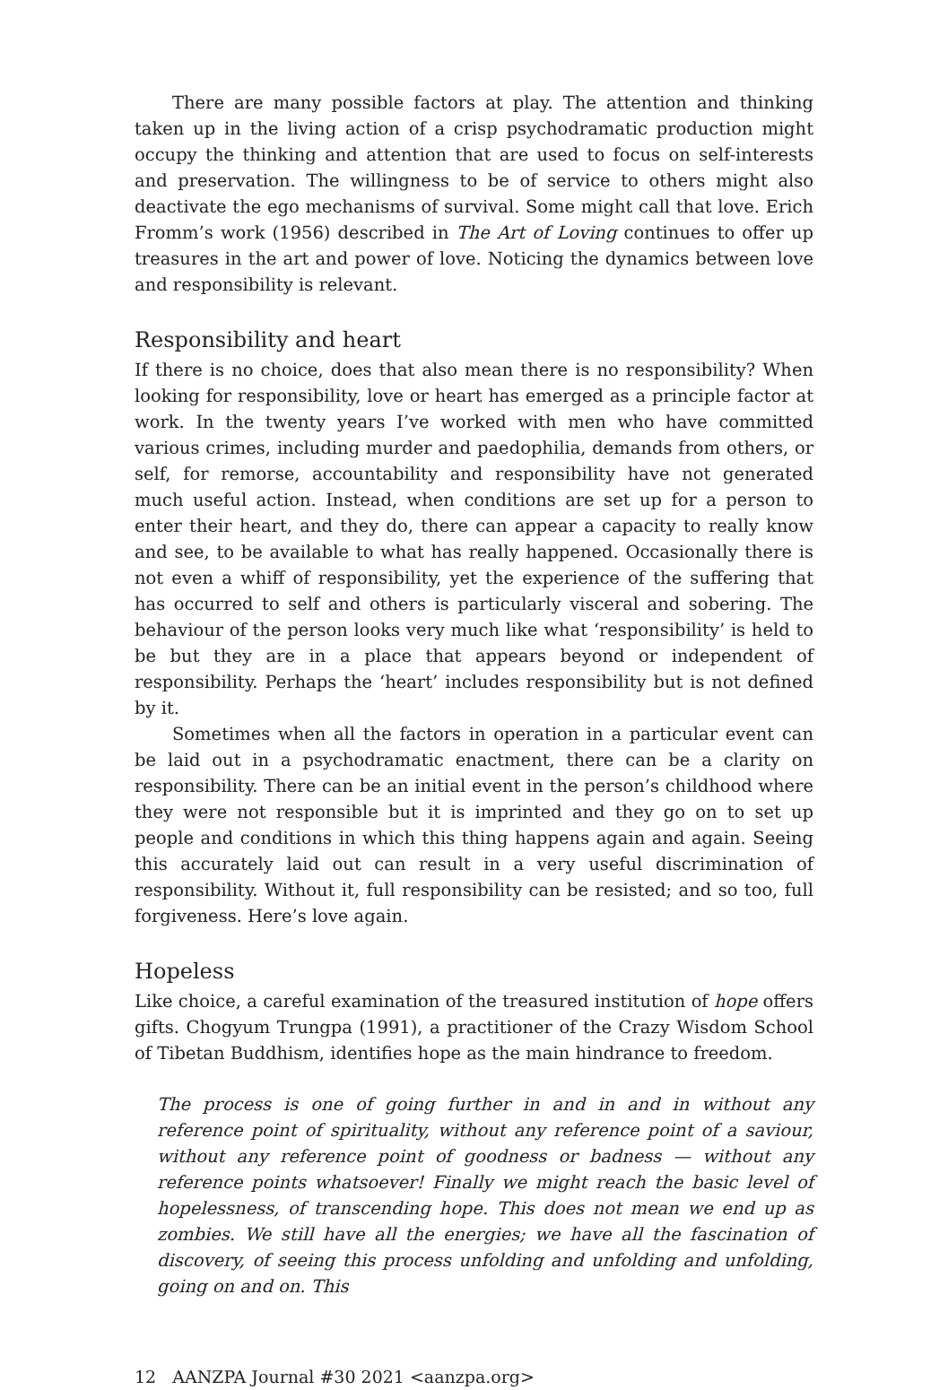There are many possible factors at play. The attention and thinking taken up in the living action of a crisp psychodramatic production might occupy the thinking and attention that are used to focus on self-interests and preservation. The willingness to be of service to others might also deactivate the ego mechanisms of survival. Some might call that love. Erich Fromm’s work (1956) described in The Art of Loving continues to offer up treasures in the art and power of love. Noticing the dynamics between love and responsibility is relevant.
Responsibility and heart
If there is no choice, does that also mean there is no responsibility? When looking for responsibility, love or heart has emerged as a principle factor at work. In the twenty years I’ve worked with men who have committed various crimes, including murder and paedophilia, demands from others, or self, for remorse, accountability and responsibility have not generated much useful action. Instead, when conditions are set up for a person to enter their heart, and they do, there can appear a capacity to really know and see, to be available to what has really happened. Occasionally there is not even a whiff of responsibility, yet the experience of the suffering that has occurred to self and others is particularly visceral and sobering. The behaviour of the person looks very much like what ‘responsibility’ is held to be but they are in a place that appears beyond or independent of responsibility. Perhaps the ‘heart’ includes responsibility but is not defined by it.
Sometimes when all the factors in operation in a particular event can be laid out in a psychodramatic enactment, there can be a clarity on responsibility. There can be an initial event in the person’s childhood where they were not responsible but it is imprinted and they go on to set up people and conditions in which this thing happens again and again. Seeing this accurately laid out can result in a very useful discrimination of responsibility. Without it, full responsibility can be resisted; and so too, full forgiveness. Here’s love again.
Hopeless
Like choice, a careful examination of the treasured institution of hope offers gifts. Chogyum Trungpa (1991), a practitioner of the Crazy Wisdom School of Tibetan Buddhism, identifies hope as the main hindrance to freedom.
The process is one of going further in and in and in without any reference point of spirituality, without any reference point of a saviour, without any reference point of goodness or badness — without any reference points whatsoever! Finally we might reach the basic level of hopelessness, of transcending hope. This does not mean we end up as zombies. We still have all the energies; we have all the fascination of discovery, of seeing this process unfolding and unfolding and unfolding, going on and on. This
12 AANZPA Journal #30 2021 <aanzpa.org>